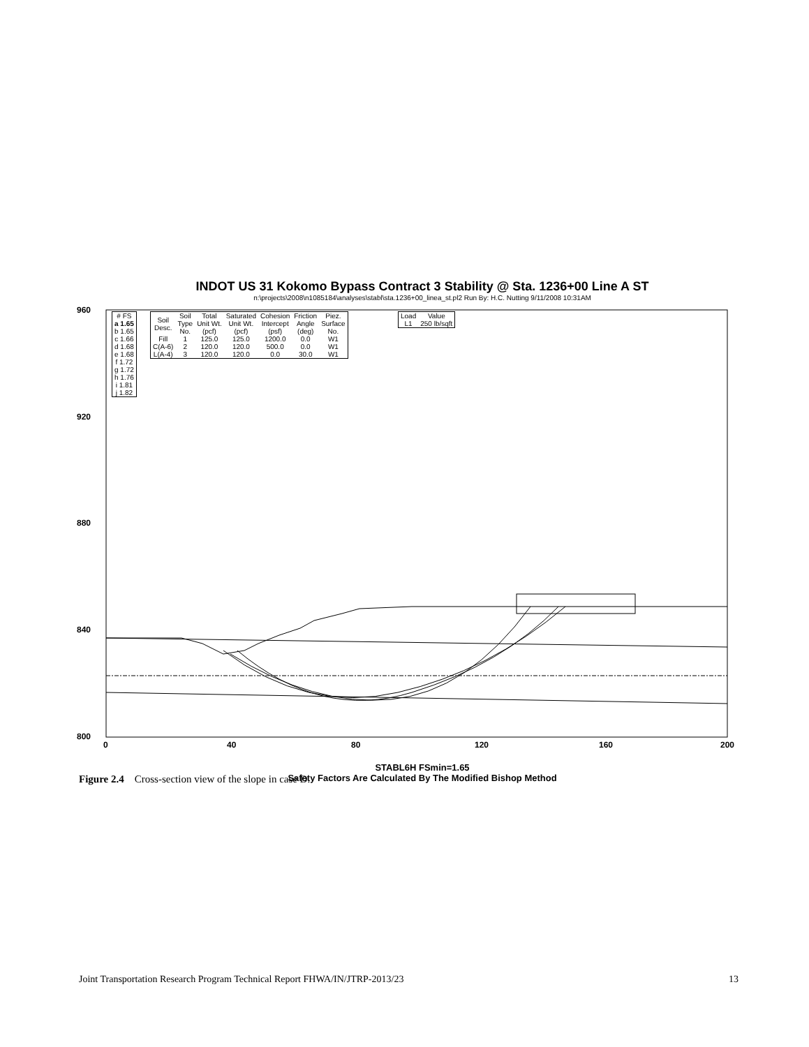INDOT US 31 Kokomo Bypass Contract 3 Stability @ Sta. 1236+00 Line A ST
n:\projects\2008\n1085184\analyses\stabl\sta.1236+00_linea_st.pl2 Run By: H.C. Nutting 9/11/2008 10:31AM
960
920
880
840
800
0 40 80 120 160 200
| # FS |
| a 1.65 |
| b 1.65 |
| c 1.66 |
| d 1.68 |
| e 1.68 |
| f 1.72 |
| g 1.72 |
| h 1.76 |
| i 1.81 |
| j 1.82 |
| Soil Desc. | Soil Type No. | Total Unit Wt. (pcf) | Saturated Unit Wt. (pcf) | Cohesion Intercept (psf) | Friction Angle (deg) | Piez. Surface No. |
| --- | --- | --- | --- | --- | --- | --- |
| Fill | 1 | 125.0 | 125.0 | 1200.0 | 0.0 | W1 |
| C(A-6) | 2 | 120.0 | 120.0 | 500.0 | 0.0 | W1 |
| L(A-4) | 3 | 120.0 | 120.0 | 0.0 | 30.0 | W1 |
| Load | Value |
| --- | --- |
| L1 | 250 lb/sqft |
STABL6H FSmin=1.65
Safety Factors Are Calculated By The Modified Bishop Method
Figure 2.4 Cross-section view of the slope in case D.
Joint Transportation Research Program Technical Report FHWA/IN/JTRP-2013/23 13